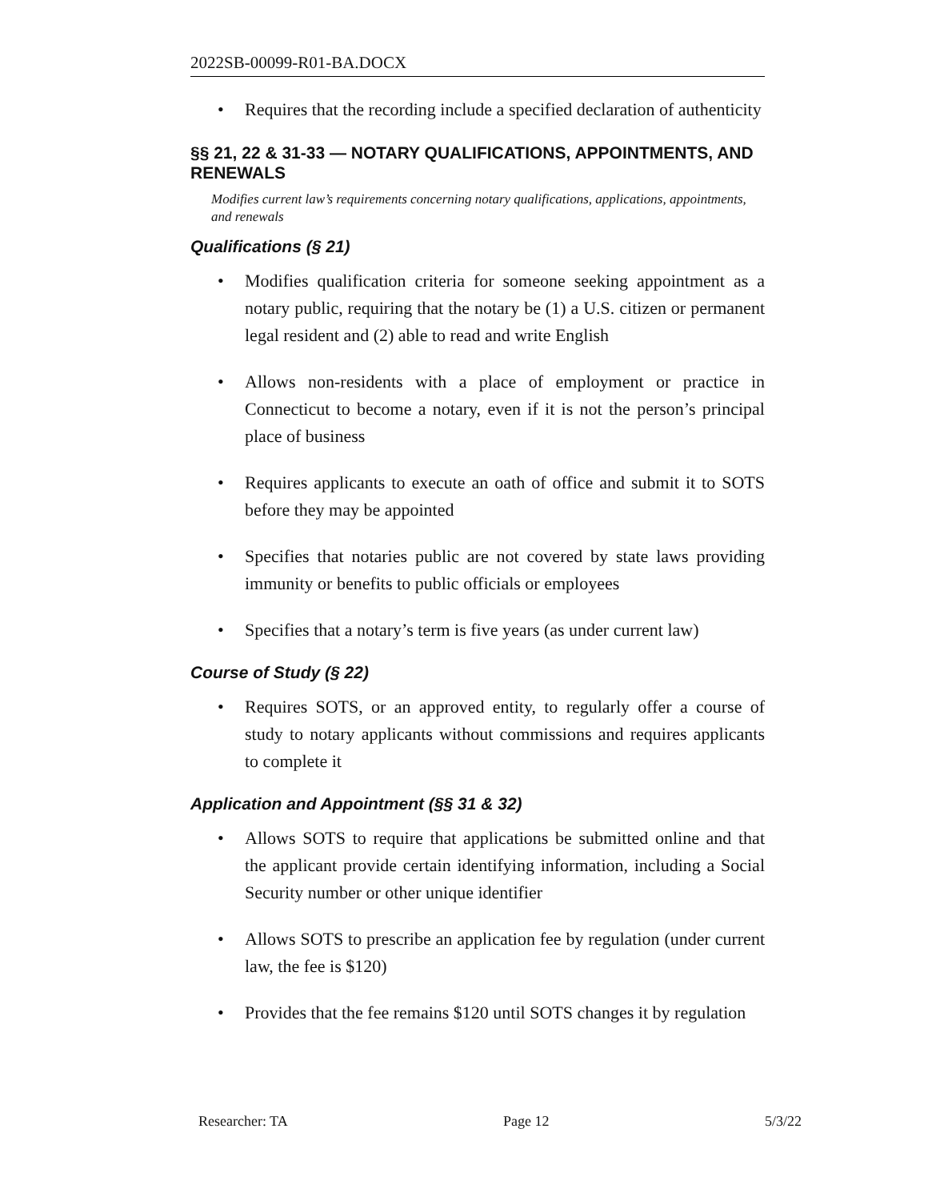2022SB-00099-R01-BA.DOCX
• Requires that the recording include a specified declaration of authenticity
§§ 21, 22 & 31-33 — NOTARY QUALIFICATIONS, APPOINTMENTS, AND RENEWALS
Modifies current law’s requirements concerning notary qualifications, applications, appointments, and renewals
Qualifications (§ 21)
• Modifies qualification criteria for someone seeking appointment as a notary public, requiring that the notary be (1) a U.S. citizen or permanent legal resident and (2) able to read and write English
• Allows non-residents with a place of employment or practice in Connecticut to become a notary, even if it is not the person’s principal place of business
• Requires applicants to execute an oath of office and submit it to SOTS before they may be appointed
• Specifies that notaries public are not covered by state laws providing immunity or benefits to public officials or employees
• Specifies that a notary’s term is five years (as under current law)
Course of Study (§ 22)
• Requires SOTS, or an approved entity, to regularly offer a course of study to notary applicants without commissions and requires applicants to complete it
Application and Appointment (§§ 31 & 32)
• Allows SOTS to require that applications be submitted online and that the applicant provide certain identifying information, including a Social Security number or other unique identifier
• Allows SOTS to prescribe an application fee by regulation (under current law, the fee is $120)
• Provides that the fee remains $120 until SOTS changes it by regulation
Researcher: TA Page 12 5/3/22